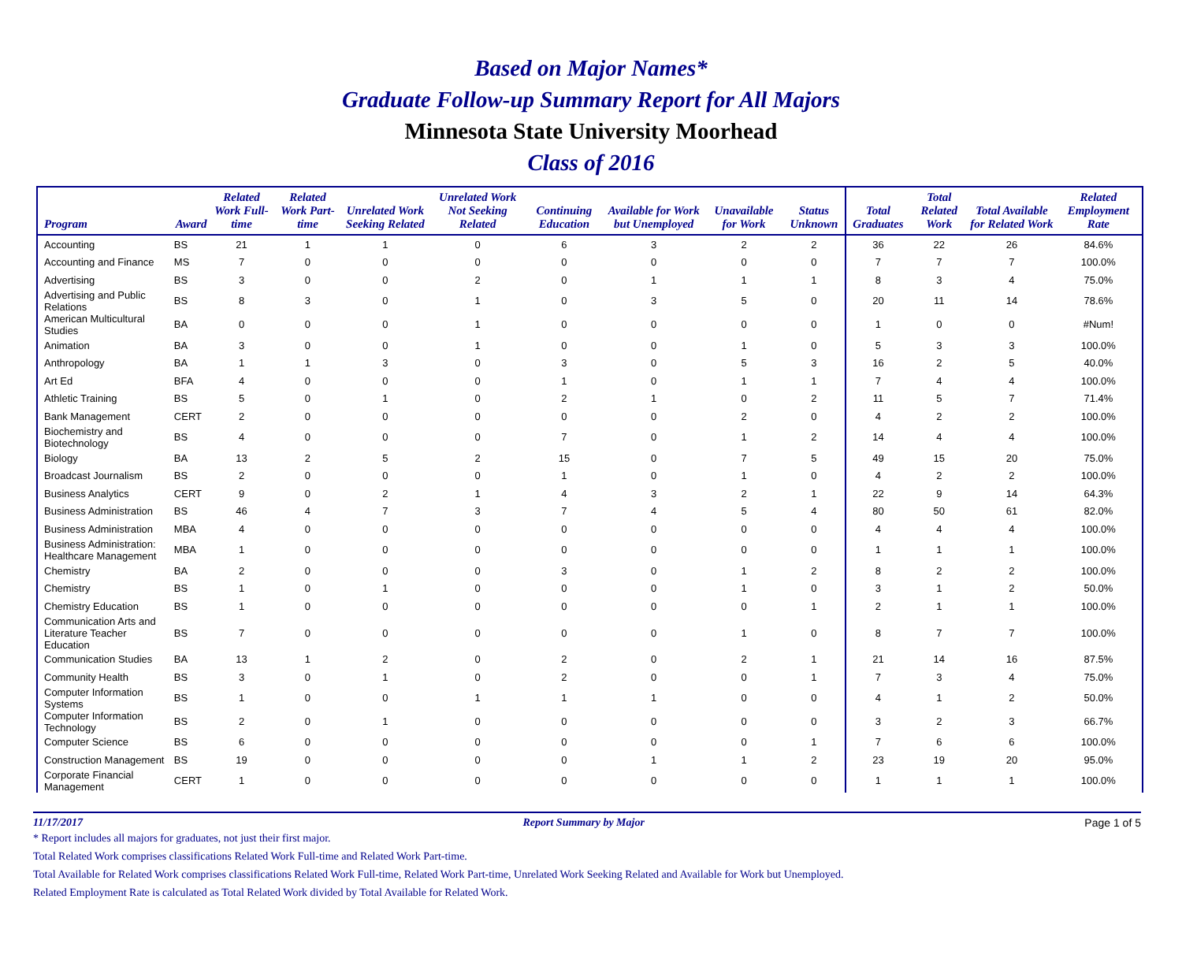Based on Major Names*
Graduate Follow-up Summary Report for All Majors
Minnesota State University Moorhead
Class of 2016
| Program | Award | Related Work Full-time | Related Work Part-time | Unrelated Work Seeking Related | Unrelated Work Not Seeking Related | Continuing Education | Available for Work but Unemployed | Unavailable for Work | Status Unknown | Total Graduates | Total Related Work | Total Available for Related Work | Related Employment Rate |
| --- | --- | --- | --- | --- | --- | --- | --- | --- | --- | --- | --- | --- | --- |
| Accounting | BS | 21 | 1 | 1 | 0 | 6 | 3 | 2 | 2 | 36 | 22 | 26 | 84.6% |
| Accounting and Finance | MS | 7 | 0 | 0 | 0 | 0 | 0 | 0 | 0 | 7 | 7 | 7 | 100.0% |
| Advertising | BS | 3 | 0 | 0 | 2 | 0 | 1 | 1 | 1 | 8 | 3 | 4 | 75.0% |
| Advertising and Public Relations | BS | 8 | 3 | 0 | 1 | 0 | 3 | 5 | 0 | 20 | 11 | 14 | 78.6% |
| American Multicultural Studies | BA | 0 | 0 | 0 | 1 | 0 | 0 | 0 | 0 | 1 | 0 | 0 | #Num! |
| Animation | BA | 3 | 0 | 0 | 1 | 0 | 0 | 1 | 0 | 5 | 3 | 3 | 100.0% |
| Anthropology | BA | 1 | 1 | 3 | 0 | 3 | 0 | 5 | 3 | 16 | 2 | 5 | 40.0% |
| Art Ed | BFA | 4 | 0 | 0 | 0 | 1 | 0 | 1 | 1 | 7 | 4 | 4 | 100.0% |
| Athletic Training | BS | 5 | 0 | 1 | 0 | 2 | 1 | 0 | 2 | 11 | 5 | 7 | 71.4% |
| Bank Management | CERT | 2 | 0 | 0 | 0 | 0 | 0 | 2 | 0 | 4 | 2 | 2 | 100.0% |
| Biochemistry and Biotechnology | BS | 4 | 0 | 0 | 0 | 7 | 0 | 1 | 2 | 14 | 4 | 4 | 100.0% |
| Biology | BA | 13 | 2 | 5 | 2 | 15 | 0 | 7 | 5 | 49 | 15 | 20 | 75.0% |
| Broadcast Journalism | BS | 2 | 0 | 0 | 0 | 1 | 0 | 1 | 0 | 4 | 2 | 2 | 100.0% |
| Business Analytics | CERT | 9 | 0 | 2 | 1 | 4 | 3 | 2 | 1 | 22 | 9 | 14 | 64.3% |
| Business Administration | BS | 46 | 4 | 7 | 3 | 7 | 4 | 5 | 4 | 80 | 50 | 61 | 82.0% |
| Business Administration | MBA | 4 | 0 | 0 | 0 | 0 | 0 | 0 | 0 | 4 | 4 | 4 | 100.0% |
| Business Administration: Healthcare Management | MBA | 1 | 0 | 0 | 0 | 0 | 0 | 0 | 0 | 1 | 1 | 1 | 100.0% |
| Chemistry | BA | 2 | 0 | 0 | 0 | 3 | 0 | 1 | 2 | 8 | 2 | 2 | 100.0% |
| Chemistry | BS | 1 | 0 | 1 | 0 | 0 | 0 | 1 | 0 | 3 | 1 | 2 | 50.0% |
| Chemistry Education | BS | 1 | 0 | 0 | 0 | 0 | 0 | 0 | 1 | 2 | 1 | 1 | 100.0% |
| Communication Arts and Literature Teacher Education | BS | 7 | 0 | 0 | 0 | 0 | 0 | 1 | 0 | 8 | 7 | 7 | 100.0% |
| Communication Studies | BA | 13 | 1 | 2 | 0 | 2 | 0 | 2 | 1 | 21 | 14 | 16 | 87.5% |
| Community Health | BS | 3 | 0 | 1 | 0 | 2 | 0 | 0 | 1 | 7 | 3 | 4 | 75.0% |
| Computer Information Systems | BS | 1 | 0 | 0 | 1 | 1 | 1 | 0 | 0 | 4 | 1 | 2 | 50.0% |
| Computer Information Technology | BS | 2 | 0 | 1 | 0 | 0 | 0 | 0 | 0 | 3 | 2 | 3 | 66.7% |
| Computer Science | BS | 6 | 0 | 0 | 0 | 0 | 0 | 0 | 1 | 7 | 6 | 6 | 100.0% |
| Construction Management | BS | 19 | 0 | 0 | 0 | 0 | 1 | 1 | 2 | 23 | 19 | 20 | 95.0% |
| Corporate Financial Management | CERT | 1 | 0 | 0 | 0 | 0 | 0 | 0 | 0 | 1 | 1 | 1 | 100.0% |
11/17/2017 Report Summary by Major Page 1 of 5
* Report includes all majors for graduates, not just their first major.
Total Related Work comprises classifications Related Work Full-time and Related Work Part-time.
Total Available for Related Work comprises classifications Related Work Full-time, Related Work Part-time, Unrelated Work Seeking Related and Available for Work but Unemployed.
Related Employment Rate is calculated as Total Related Work divided by Total Available for Related Work.